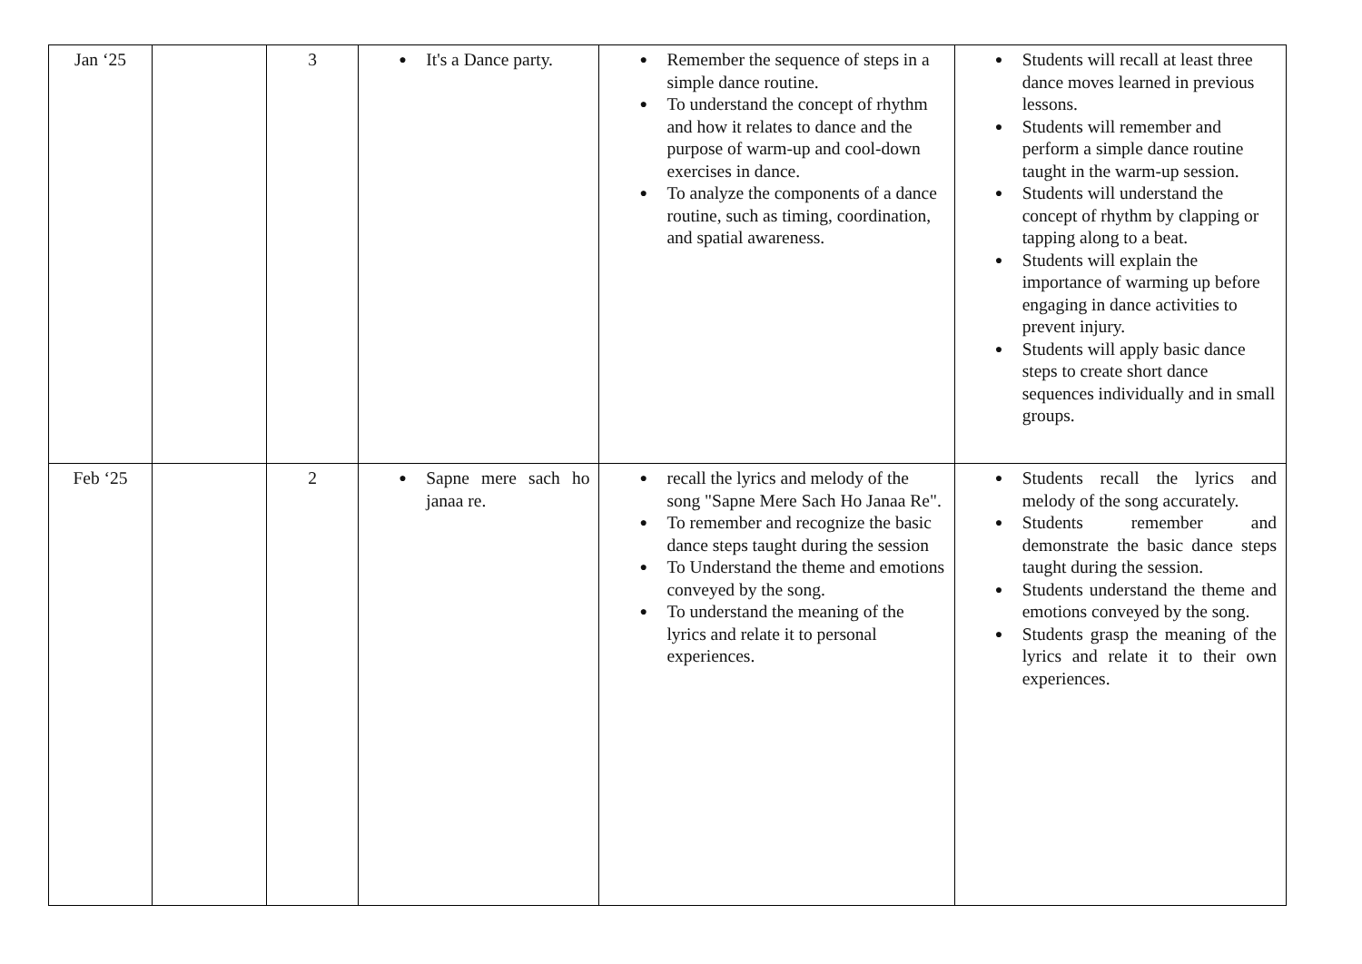| Jan ‘25 | | 3 | ● It's a Dance party. | ● Remember the sequence of steps in a simple dance routine. ● To understand the concept of rhythm and how it relates to dance and the purpose of warm-up and cool-down exercises in dance. ● To analyze the components of a dance routine, such as timing, coordination, and spatial awareness. | ● Students will recall at least three dance moves learned in previous lessons. ● Students will remember and perform a simple dance routine taught in the warm-up session. ● Students will understand the concept of rhythm by clapping or tapping along to a beat. ● Students will explain the importance of warming up before engaging in dance activities to prevent injury. ● Students will apply basic dance steps to create short dance sequences individually and in small groups. |
| Feb ‘25 | | 2 | ● Sapne mere sach ho janaa re. | ● recall the lyrics and melody of the song "Sapne Mere Sach Ho Janaa Re". ● To remember and recognize the basic dance steps taught during the session ● To Understand the theme and emotions conveyed by the song. ● To understand the meaning of the lyrics and relate it to personal experiences. | ● Students recall the lyrics and melody of the song accurately. ● Students remember and demonstrate the basic dance steps taught during the session. ● Students understand the theme and emotions conveyed by the song. ● Students grasp the meaning of the lyrics and relate it to their own experiences. |